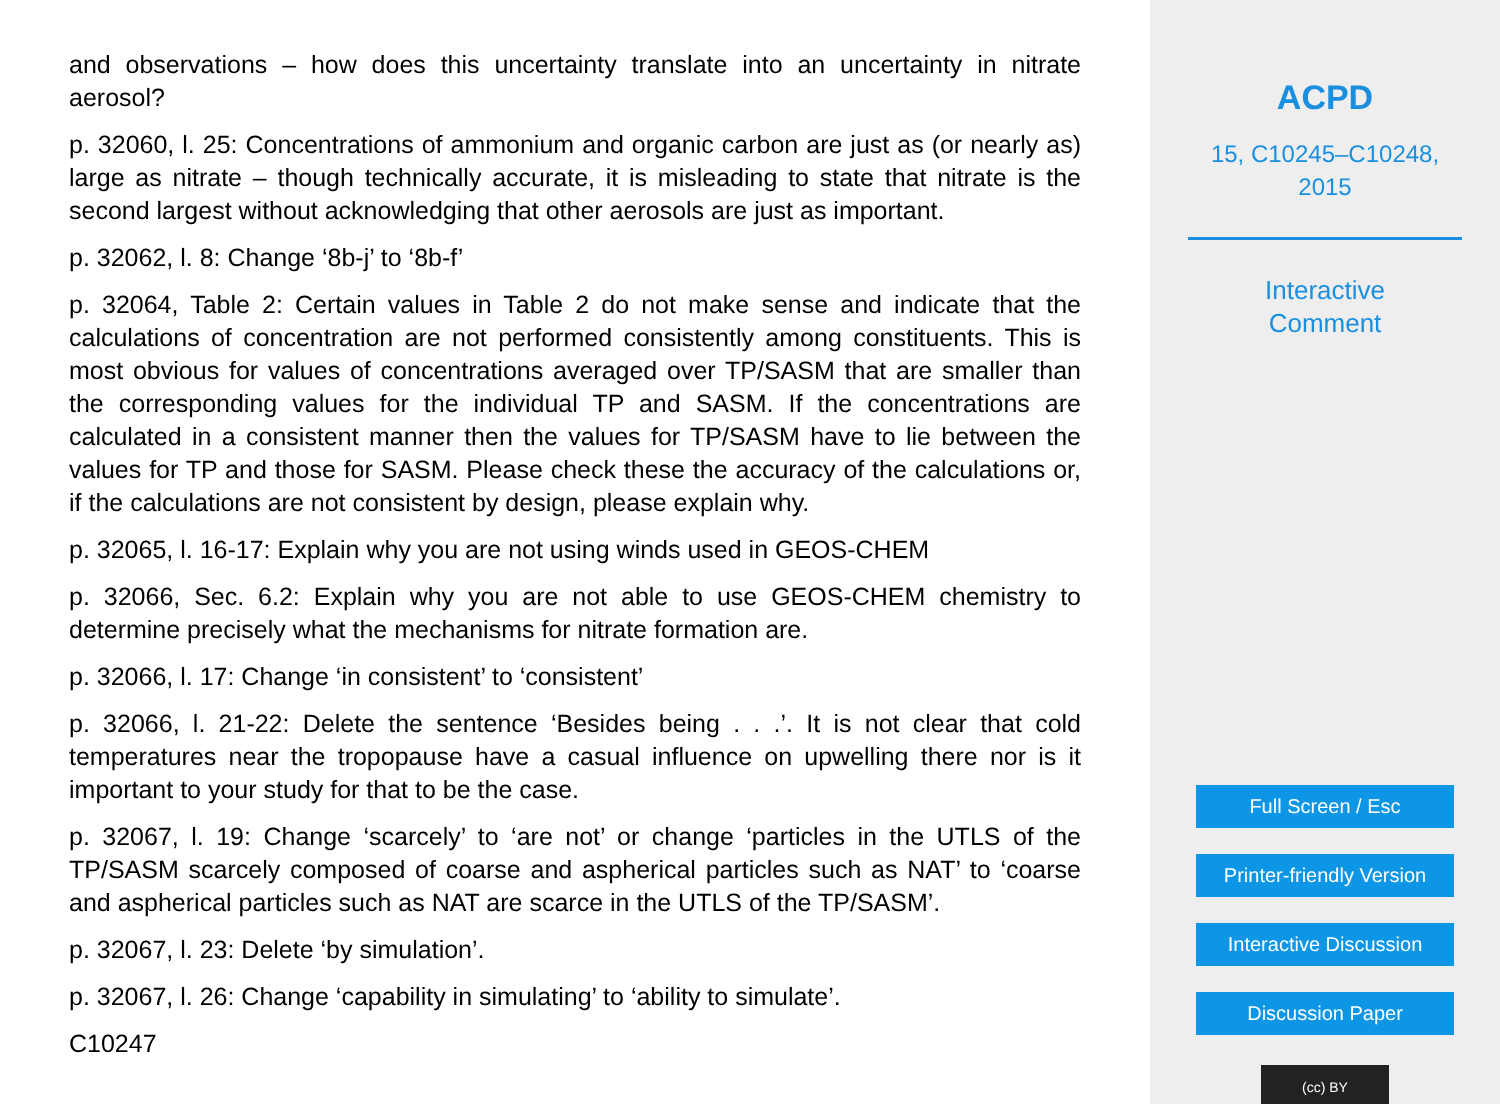and observations – how does this uncertainty translate into an uncertainty in nitrate aerosol?
p. 32060, l. 25: Concentrations of ammonium and organic carbon are just as (or nearly as) large as nitrate – though technically accurate, it is misleading to state that nitrate is the second largest without acknowledging that other aerosols are just as important.
p. 32062, l. 8: Change ‘8b-j’ to ‘8b-f’
p. 32064, Table 2: Certain values in Table 2 do not make sense and indicate that the calculations of concentration are not performed consistently among constituents. This is most obvious for values of concentrations averaged over TP/SASM that are smaller than the corresponding values for the individual TP and SASM. If the concentrations are calculated in a consistent manner then the values for TP/SASM have to lie between the values for TP and those for SASM. Please check these the accuracy of the calculations or, if the calculations are not consistent by design, please explain why.
p. 32065, l. 16-17: Explain why you are not using winds used in GEOS-CHEM
p. 32066, Sec. 6.2: Explain why you are not able to use GEOS-CHEM chemistry to determine precisely what the mechanisms for nitrate formation are.
p. 32066, l. 17: Change ‘in consistent’ to ‘consistent’
p. 32066, l. 21-22: Delete the sentence ‘Besides being . . .’. It is not clear that cold temperatures near the tropopause have a casual influence on upwelling there nor is it important to your study for that to be the case.
p. 32067, l. 19: Change ‘scarcely’ to ‘are not’ or change ‘particles in the UTLS of the TP/SASM scarcely composed of coarse and aspherical particles such as NAT’ to ‘coarse and aspherical particles such as NAT are scarce in the UTLS of the TP/SASM’.
p. 32067, l. 23: Delete ‘by simulation’.
p. 32067, l. 26: Change ‘capability in simulating’ to ‘ability to simulate’.
C10247
ACPD
15, C10245–C10248,
2015
Interactive
Comment
Full Screen / Esc
Printer-friendly Version
Interactive Discussion
Discussion Paper
(cc) BY